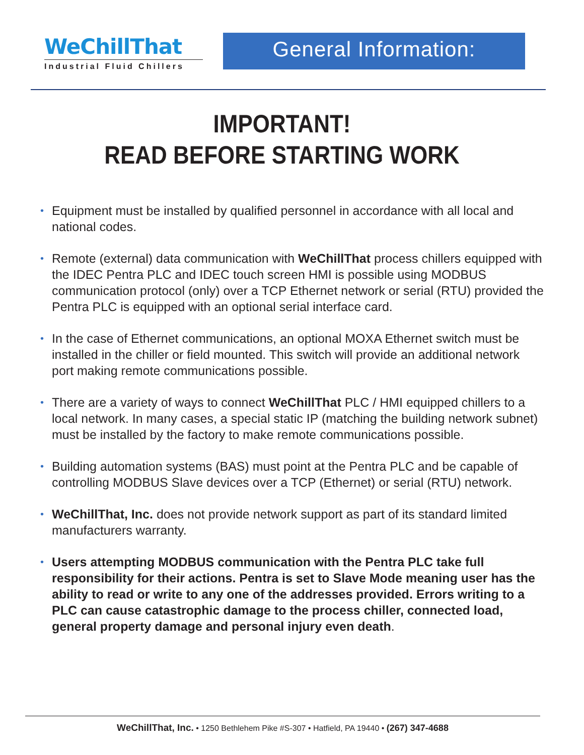WeChillThat
Industrial Fluid Chillers
General Information:
IMPORTANT!
READ BEFORE STARTING WORK
• Equipment must be installed by qualified personnel in accordance with all local and national codes.
• Remote (external) data communication with WeChillThat process chillers equipped with the IDEC Pentra PLC and IDEC touch screen HMI is possible using MODBUS communication protocol (only) over a TCP Ethernet network or serial (RTU) provided the Pentra PLC is equipped with an optional serial interface card.
• In the case of Ethernet communications, an optional MOXA Ethernet switch must be installed in the chiller or field mounted. This switch will provide an additional network port making remote communications possible.
• There are a variety of ways to connect WeChillThat PLC / HMI equipped chillers to a local network. In many cases, a special static IP (matching the building network subnet) must be installed by the factory to make remote communications possible.
• Building automation systems (BAS) must point at the Pentra PLC and be capable of controlling MODBUS Slave devices over a TCP (Ethernet) or serial (RTU) network.
• WeChillThat, Inc. does not provide network support as part of its standard limited manufacturers warranty.
• Users attempting MODBUS communication with the Pentra PLC take full responsibility for their actions. Pentra is set to Slave Mode meaning user has the ability to read or write to any one of the addresses provided. Errors writing to a PLC can cause catastrophic damage to the process chiller, connected load, general property damage and personal injury even death.
WeChillThat, Inc. • 1250 Bethlehem Pike #S-307 • Hatfield, PA 19440 • (267) 347-4688